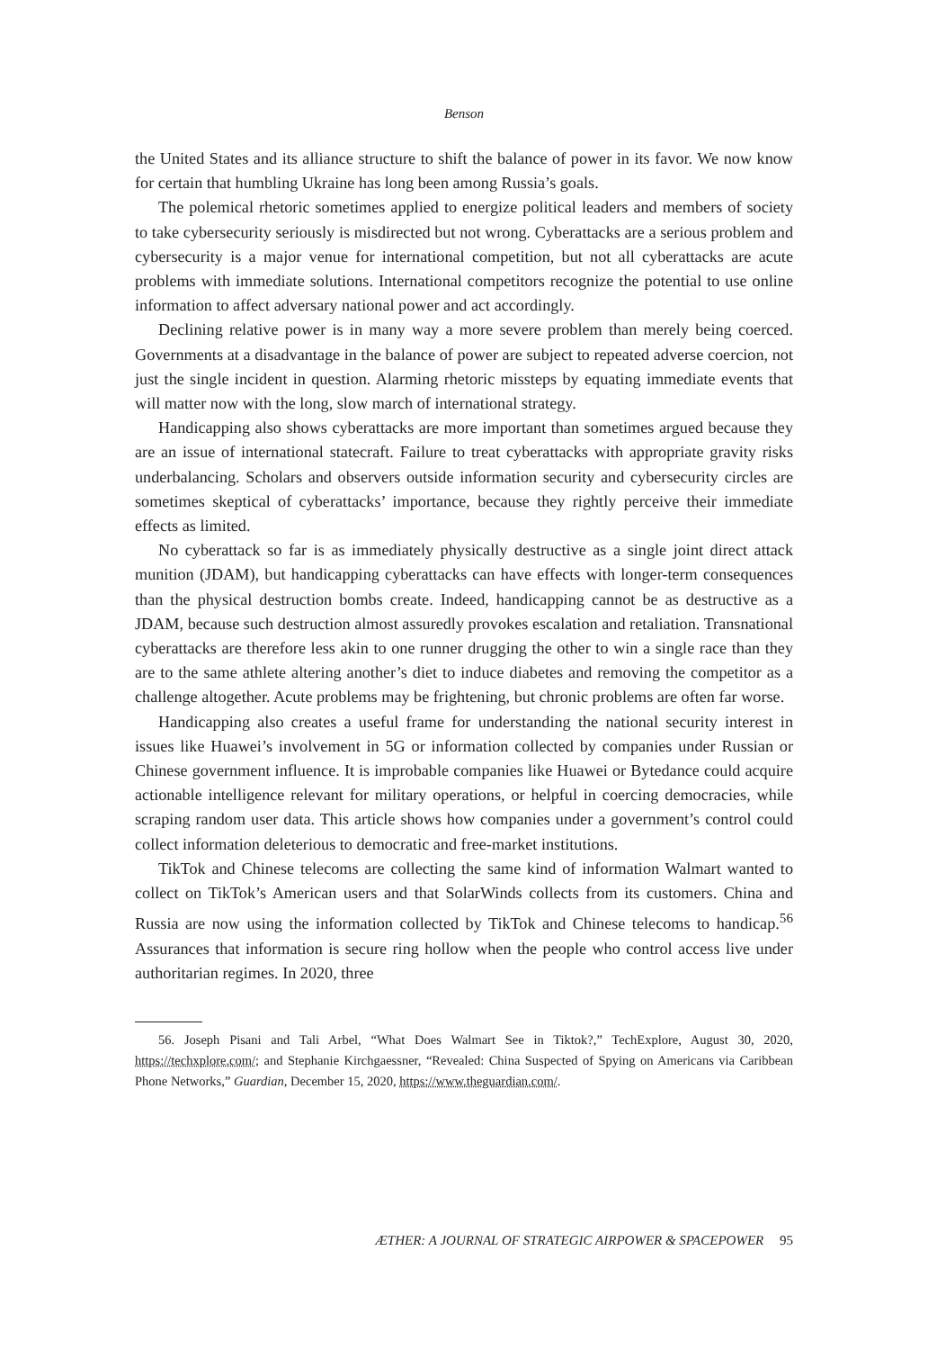Benson
the United States and its alliance structure to shift the balance of power in its favor. We now know for certain that humbling Ukraine has long been among Russia’s goals.
The polemical rhetoric sometimes applied to energize political leaders and members of society to take cybersecurity seriously is misdirected but not wrong. Cyberattacks are a serious problem and cybersecurity is a major venue for international competition, but not all cyberattacks are acute problems with immediate solutions. International competitors recognize the potential to use online information to affect adversary national power and act accordingly.
Declining relative power is in many way a more severe problem than merely being coerced. Governments at a disadvantage in the balance of power are subject to repeated adverse coercion, not just the single incident in question. Alarming rhetoric missteps by equating immediate events that will matter now with the long, slow march of international strategy.
Handicapping also shows cyberattacks are more important than sometimes argued because they are an issue of international statecraft. Failure to treat cyberattacks with appropriate gravity risks underbalancing. Scholars and observers outside information security and cybersecurity circles are sometimes skeptical of cyberattacks’ importance, because they rightly perceive their immediate effects as limited.
No cyberattack so far is as immediately physically destructive as a single joint direct attack munition (JDAM), but handicapping cyberattacks can have effects with longer-term consequences than the physical destruction bombs create. Indeed, handicapping cannot be as destructive as a JDAM, because such destruction almost assuredly provokes escalation and retaliation. Transnational cyberattacks are therefore less akin to one runner drugging the other to win a single race than they are to the same athlete altering another’s diet to induce diabetes and removing the competitor as a challenge altogether. Acute problems may be frightening, but chronic problems are often far worse.
Handicapping also creates a useful frame for understanding the national security interest in issues like Huawei’s involvement in 5G or information collected by companies under Russian or Chinese government influence. It is improbable companies like Huawei or Bytedance could acquire actionable intelligence relevant for military operations, or helpful in coercing democracies, while scraping random user data. This article shows how companies under a government’s control could collect information deleterious to democratic and free-market institutions.
TikTok and Chinese telecoms are collecting the same kind of information Walmart wanted to collect on TikTok’s American users and that SolarWinds collects from its customers. China and Russia are now using the information collected by TikTok and Chinese telecoms to handicap.<sup>56</sup> Assurances that information is secure ring hollow when the people who control access live under authoritarian regimes. In 2020, three
56. Joseph Pisani and Tali Arbel, “What Does Walmart See in Tiktok?,” TechExplore, August 30, 2020, https://techxplore.com/; and Stephanie Kirchgaessner, “Revealed: China Suspected of Spying on Americans via Caribbean Phone Networks,” Guardian, December 15, 2020, https://www.theguardian.com/.
ÆTHER: A JOURNAL OF STRATEGIC AIRPOWER & SPACEPOWER 95